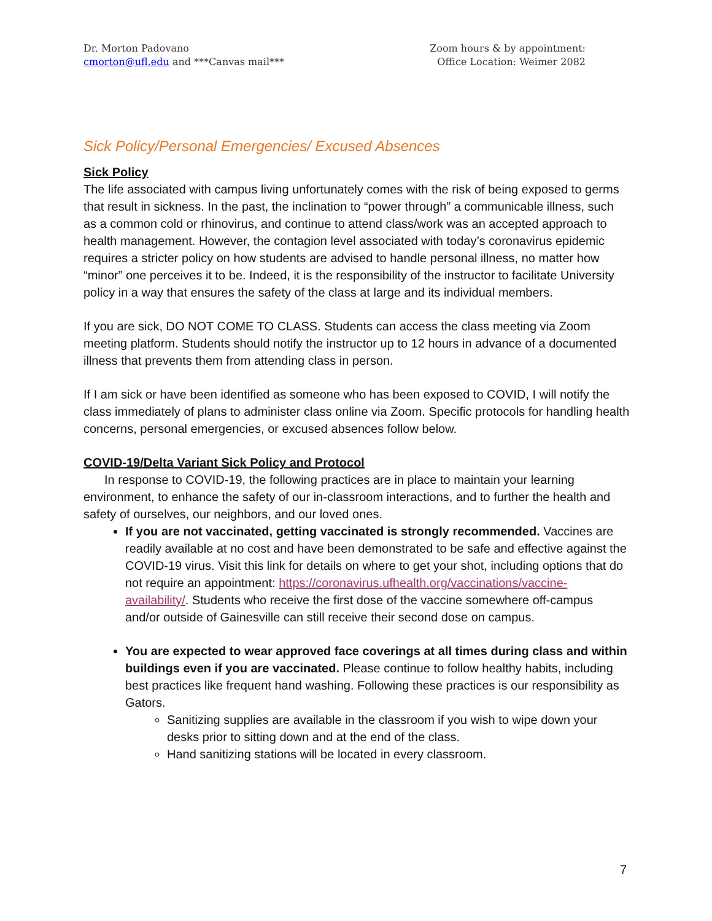Dr. Morton Padovano
cmorton@ufl.edu and ***Canvas mail***
Zoom hours & by appointment:
Office Location: Weimer 2082
Sick Policy/Personal Emergencies/ Excused Absences
Sick Policy
The life associated with campus living unfortunately comes with the risk of being exposed to germs that result in sickness. In the past, the inclination to “power through” a communicable illness, such as a common cold or rhinovirus, and continue to attend class/work was an accepted approach to health management. However, the contagion level associated with today’s coronavirus epidemic requires a stricter policy on how students are advised to handle personal illness, no matter how “minor” one perceives it to be. Indeed, it is the responsibility of the instructor to facilitate University policy in a way that ensures the safety of the class at large and its individual members.
If you are sick, DO NOT COME TO CLASS. Students can access the class meeting via Zoom meeting platform. Students should notify the instructor up to 12 hours in advance of a documented illness that prevents them from attending class in person.
If I am sick or have been identified as someone who has been exposed to COVID, I will notify the class immediately of plans to administer class online via Zoom. Specific protocols for handling health concerns, personal emergencies, or excused absences follow below.
COVID-19/Delta Variant Sick Policy and Protocol
In response to COVID-19, the following practices are in place to maintain your learning environment, to enhance the safety of our in-classroom interactions, and to further the health and safety of ourselves, our neighbors, and our loved ones.
If you are not vaccinated, getting vaccinated is strongly recommended. Vaccines are readily available at no cost and have been demonstrated to be safe and effective against the COVID-19 virus. Visit this link for details on where to get your shot, including options that do not require an appointment: https://coronavirus.ufhealth.org/vaccinations/vaccine-availability/. Students who receive the first dose of the vaccine somewhere off-campus and/or outside of Gainesville can still receive their second dose on campus.
You are expected to wear approved face coverings at all times during class and within buildings even if you are vaccinated. Please continue to follow healthy habits, including best practices like frequent hand washing. Following these practices is our responsibility as Gators.
Sanitizing supplies are available in the classroom if you wish to wipe down your desks prior to sitting down and at the end of the class.
Hand sanitizing stations will be located in every classroom.
7